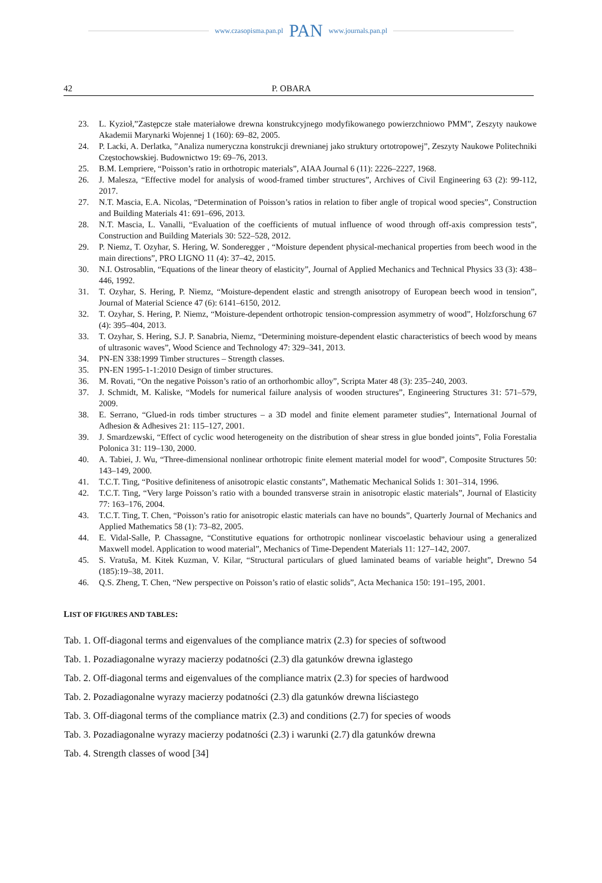www.czasopisma.pan.pl PAN www.journals.pan.pl
42 P. OBARA
23. L. Kyzioł,”Zastępcze stałe materiałowe drewna konstrukcyjnego modyfikowanego powierzchniowo PMM”, Zeszyty naukowe Akademii Marynarki Wojennej 1 (160): 69–82, 2005.
24. P. Lacki, A. Derlatka, ”Analiza numeryczna konstrukcji drewnianej jako struktury ortotropowej”, Zeszyty Naukowe Politechniki Częstochowskiej. Budownictwo 19: 69–76, 2013.
25. B.M. Lempriere, “Poisson’s ratio in orthotropic materials”, AIAA Journal 6 (11): 2226–2227, 1968.
26. J. Malesza, “Effective model for analysis of wood-framed timber structures”, Archives of Civil Engineering 63 (2): 99-112, 2017.
27. N.T. Mascia, E.A. Nicolas, “Determination of Poisson’s ratios in relation to fiber angle of tropical wood species”, Construction and Building Materials 41: 691–696, 2013.
28. N.T. Mascia, L. Vanalli, “Evaluation of the coefficients of mutual influence of wood through off-axis compression tests”, Construction and Building Materials 30: 522–528, 2012.
29. P. Niemz, T. Ozyhar, S. Hering, W. Sonderegger , “Moisture dependent physical-mechanical properties from beech wood in the main directions”, PRO LIGNO 11 (4): 37–42, 2015.
30. N.I. Ostrosablin, “Equations of the linear theory of elasticity”, Journal of Applied Mechanics and Technical Physics 33 (3): 438–446, 1992.
31. T. Ozyhar, S. Hering, P. Niemz, “Moisture-dependent elastic and strength anisotropy of European beech wood in tension”, Journal of Material Science 47 (6): 6141–6150, 2012.
32. T. Ozyhar, S. Hering, P. Niemz, “Moisture-dependent orthotropic tension-compression asymmetry of wood”, Holzforschung 67 (4): 395–404, 2013.
33. T. Ozyhar, S. Hering, S.J. P. Sanabria, Niemz, “Determining moisture-dependent elastic characteristics of beech wood by means of ultrasonic waves”, Wood Science and Technology 47: 329–341, 2013.
34. PN-EN 338:1999 Timber structures – Strength classes.
35. PN-EN 1995-1-1:2010 Design of timber structures.
36. M. Rovati, “On the negative Poisson’s ratio of an orthorhombic alloy”, Scripta Mater 48 (3): 235–240, 2003.
37. J. Schmidt, M. Kaliske, “Models for numerical failure analysis of wooden structures”, Engineering Structures 31: 571–579, 2009.
38. E. Serrano, “Glued-in rods timber structures – a 3D model and finite element parameter studies”, International Journal of Adhesion & Adhesives 21: 115–127, 2001.
39. J. Smardzewski, “Effect of cyclic wood heterogeneity on the distribution of shear stress in glue bonded joints”, Folia Forestalia Polonica 31: 119–130, 2000.
40. A. Tabiei, J. Wu, “Three-dimensional nonlinear orthotropic finite element material model for wood”, Composite Structures 50: 143–149, 2000.
41. T.C.T. Ting, “Positive definiteness of anisotropic elastic constants”, Mathematic Mechanical Solids 1: 301–314, 1996.
42. T.C.T. Ting, “Very large Poisson’s ratio with a bounded transverse strain in anisotropic elastic materials”, Journal of Elasticity 77: 163–176, 2004.
43. T.C.T. Ting, T. Chen, “Poisson’s ratio for anisotropic elastic materials can have no bounds”, Quarterly Journal of Mechanics and Applied Mathematics 58 (1): 73–82, 2005.
44. E. Vidal-Salle, P. Chassagne, “Constitutive equations for orthotropic nonlinear viscoelastic behaviour using a generalized Maxwell model. Application to wood material”, Mechanics of Time-Dependent Materials 11: 127–142, 2007.
45. S. Vratuša, M. Kitek Kuzman, V. Kilar, “Structural particulars of glued laminated beams of variable height”, Drewno 54 (185):19–38, 2011.
46. Q.S. Zheng, T. Chen, “New perspective on Poisson’s ratio of elastic solids”, Acta Mechanica 150: 191–195, 2001.
LIST OF FIGURES AND TABLES:
Tab. 1. Off-diagonal terms and eigenvalues of the compliance matrix (2.3) for species of softwood
Tab. 1. Pozadiagonalne wyrazy macierzy podatności (2.3) dla gatunków drewna iglastego
Tab. 2. Off-diagonal terms and eigenvalues of the compliance matrix (2.3) for species of hardwood
Tab. 2. Pozadiagonalne wyrazy macierzy podatności (2.3) dla gatunków drewna liściastego
Tab. 3. Off-diagonal terms of the compliance matrix (2.3) and conditions (2.7) for species of woods
Tab. 3. Pozadiagonalne wyrazy macierzy podatności (2.3) i warunki (2.7) dla gatunków drewna
Tab. 4. Strength classes of wood [34]